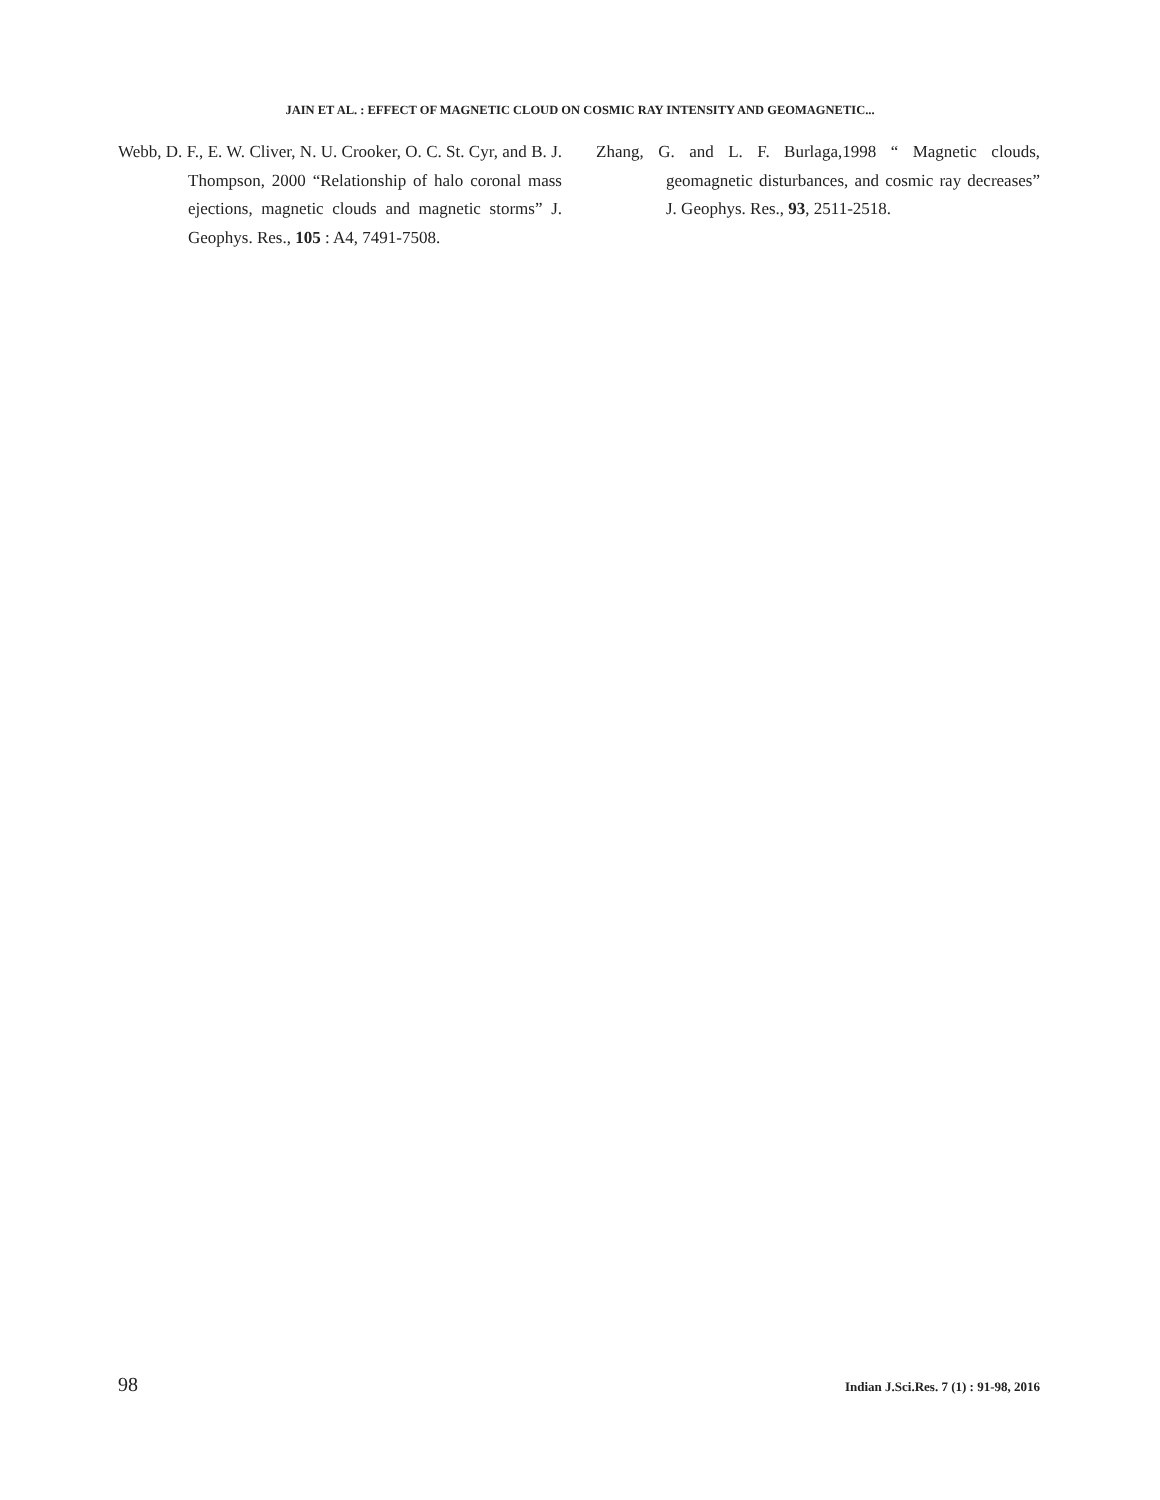JAIN ET AL. : EFFECT OF MAGNETIC CLOUD ON COSMIC RAY INTENSITY AND GEOMAGNETIC...
Webb, D. F., E. W. Cliver, N. U. Crooker, O. C. St. Cyr, and B. J. Thompson, 2000 “Relationship of halo coronal mass ejections, magnetic clouds and magnetic storms” J. Geophys. Res., 105 : A4, 7491-7508.
Zhang, G. and L. F. Burlaga,1998 “ Magnetic clouds, geomagnetic disturbances, and cosmic ray decreases” J. Geophys. Res., 93, 2511-2518.
98 Indian J.Sci.Res. 7 (1) : 91-98, 2016